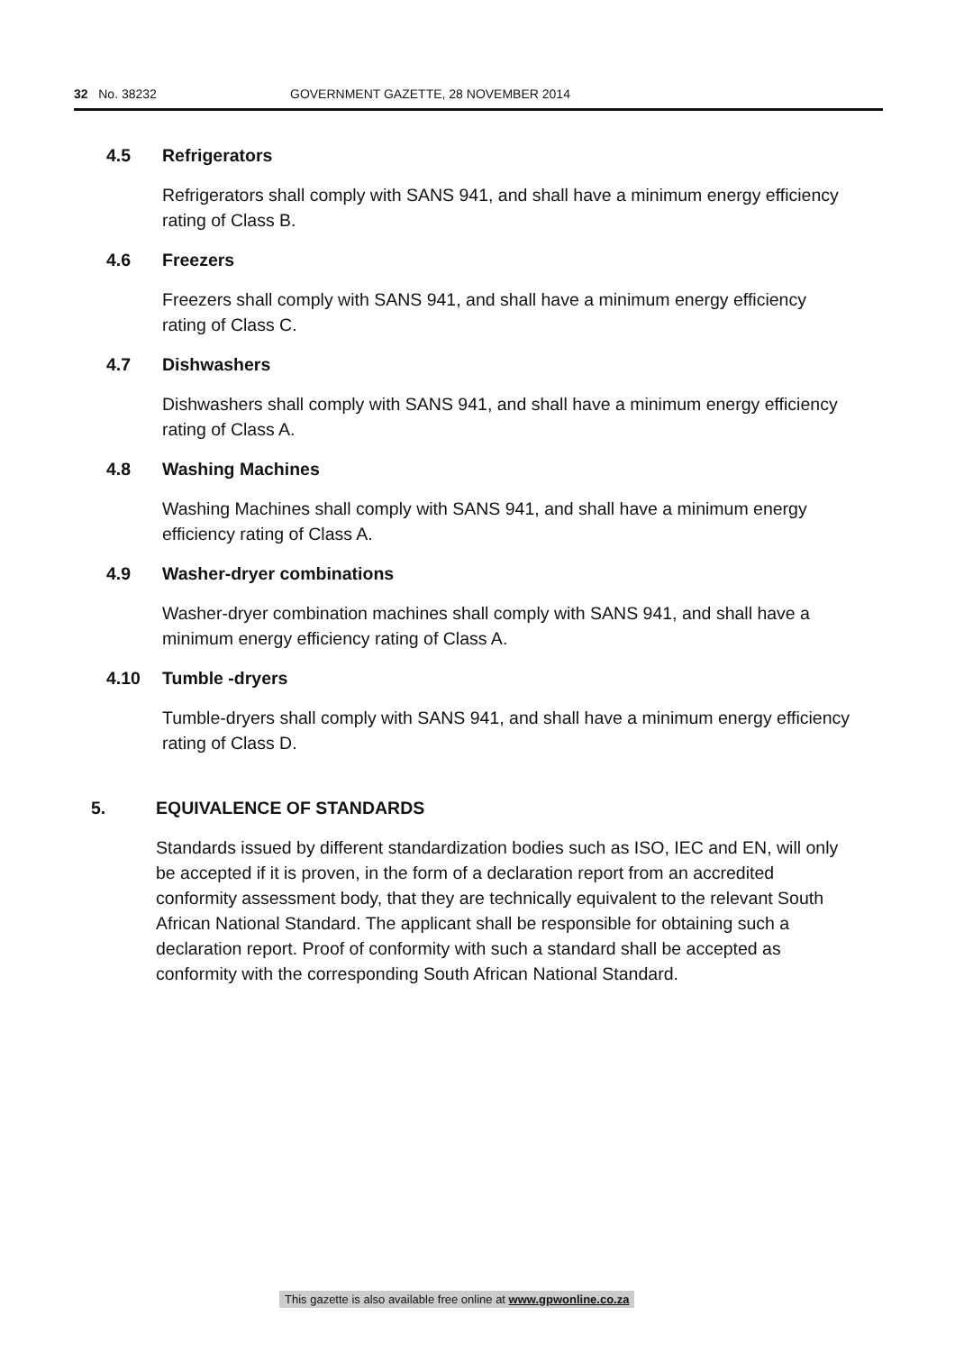32 No. 38232 GOVERNMENT GAZETTE, 28 NOVEMBER 2014
4.5 Refrigerators
Refrigerators shall comply with SANS 941, and shall have a minimum energy efficiency rating of Class B.
4.6 Freezers
Freezers shall comply with SANS 941, and shall have a minimum energy efficiency rating of Class C.
4.7 Dishwashers
Dishwashers shall comply with SANS 941, and shall have a minimum energy efficiency rating of Class A.
4.8 Washing Machines
Washing Machines shall comply with SANS 941, and shall have a minimum energy efficiency rating of Class A.
4.9 Washer-dryer combinations
Washer-dryer combination machines shall comply with SANS 941, and shall have a minimum energy efficiency rating of Class A.
4.10 Tumble -dryers
Tumble-dryers shall comply with SANS 941, and shall have a minimum energy efficiency rating of Class D.
5. EQUIVALENCE OF STANDARDS
Standards issued by different standardization bodies such as ISO, IEC and EN, will only be accepted if it is proven, in the form of a declaration report from an accredited conformity assessment body, that they are technically equivalent to the relevant South African National Standard. The applicant shall be responsible for obtaining such a declaration report. Proof of conformity with such a standard shall be accepted as conformity with the corresponding South African National Standard.
This gazette is also available free online at www.gpwonline.co.za